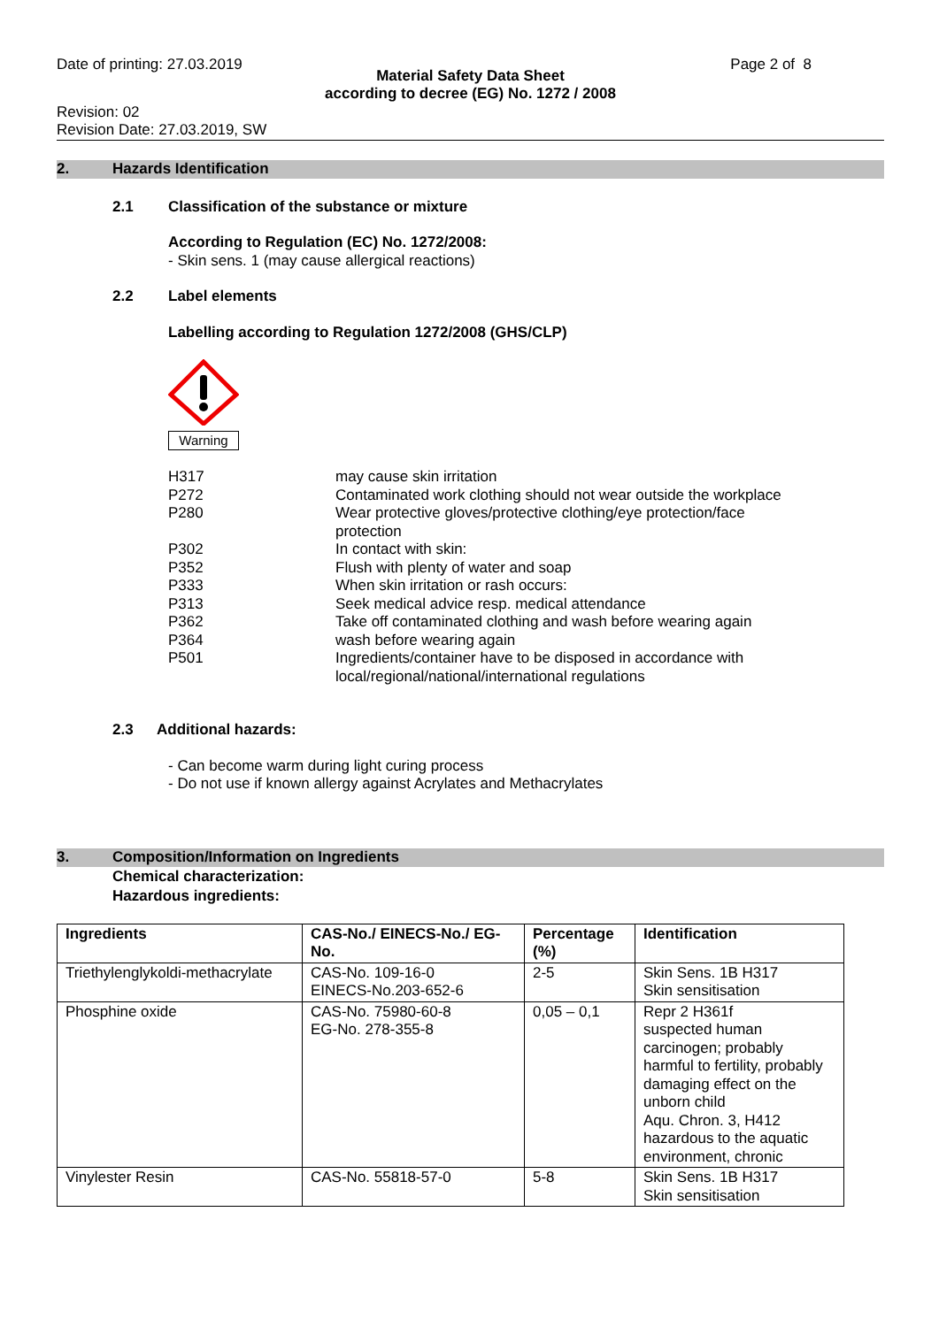Date of printing: 27.03.2019 Page 2 of 8
Material Safety Data Sheet
according to decree (EG) No. 1272 / 2008
Revision: 02
Revision Date: 27.03.2019, SW
2. Hazards Identification
2.1 Classification of the substance or mixture
According to Regulation (EC) No. 1272/2008:
- Skin sens. 1 (may cause allergical reactions)
2.2 Label elements
Labelling according to Regulation 1272/2008 (GHS/CLP)
Warning
H317 may cause skin irritation P272 Contaminated work clothing should not wear outside the workplace P280 Wear protective gloves/protective clothing/eye protection/face protection P302 In contact with skin: P352 Flush with plenty of water and soap P333 When skin irritation or rash occurs: P313 Seek medical advice resp. medical attendance P362 Take off contaminated clothing and wash before wearing again P364 wash before wearing again P501 Ingredients/container have to be disposed in accordance with local/regional/national/international regulations
2.3 Additional hazards:
- Can become warm during light curing process
- Do not use if known allergy against Acrylates and Methacrylates
3. Composition/Information on Ingredients
Chemical characterization:
Hazardous ingredients:
| Ingredients | CAS-No./ EINECS-No./ EG-No. | Percentage (%) | Identification |
| --- | --- | --- | --- |
| Triethylenglykoldi-methacrylate | CAS-No. 109-16-0 EINECS-No.203-652-6 | 2-5 | Skin Sens. 1B H317 Skin sensitisation |
| Phosphine oxide | CAS-No. 75980-60-8 EG-No. 278-355-8 | 0,05 – 0,1 | Repr 2 H361f suspected human carcinogen; probably harmful to fertility, probably damaging effect on the unborn child Aqu. Chron. 3, H412 hazardous to the aquatic environment, chronic |
| Vinylester Resin | CAS-No. 55818-57-0 | 5-8 | Skin Sens. 1B H317 Skin sensitisation |